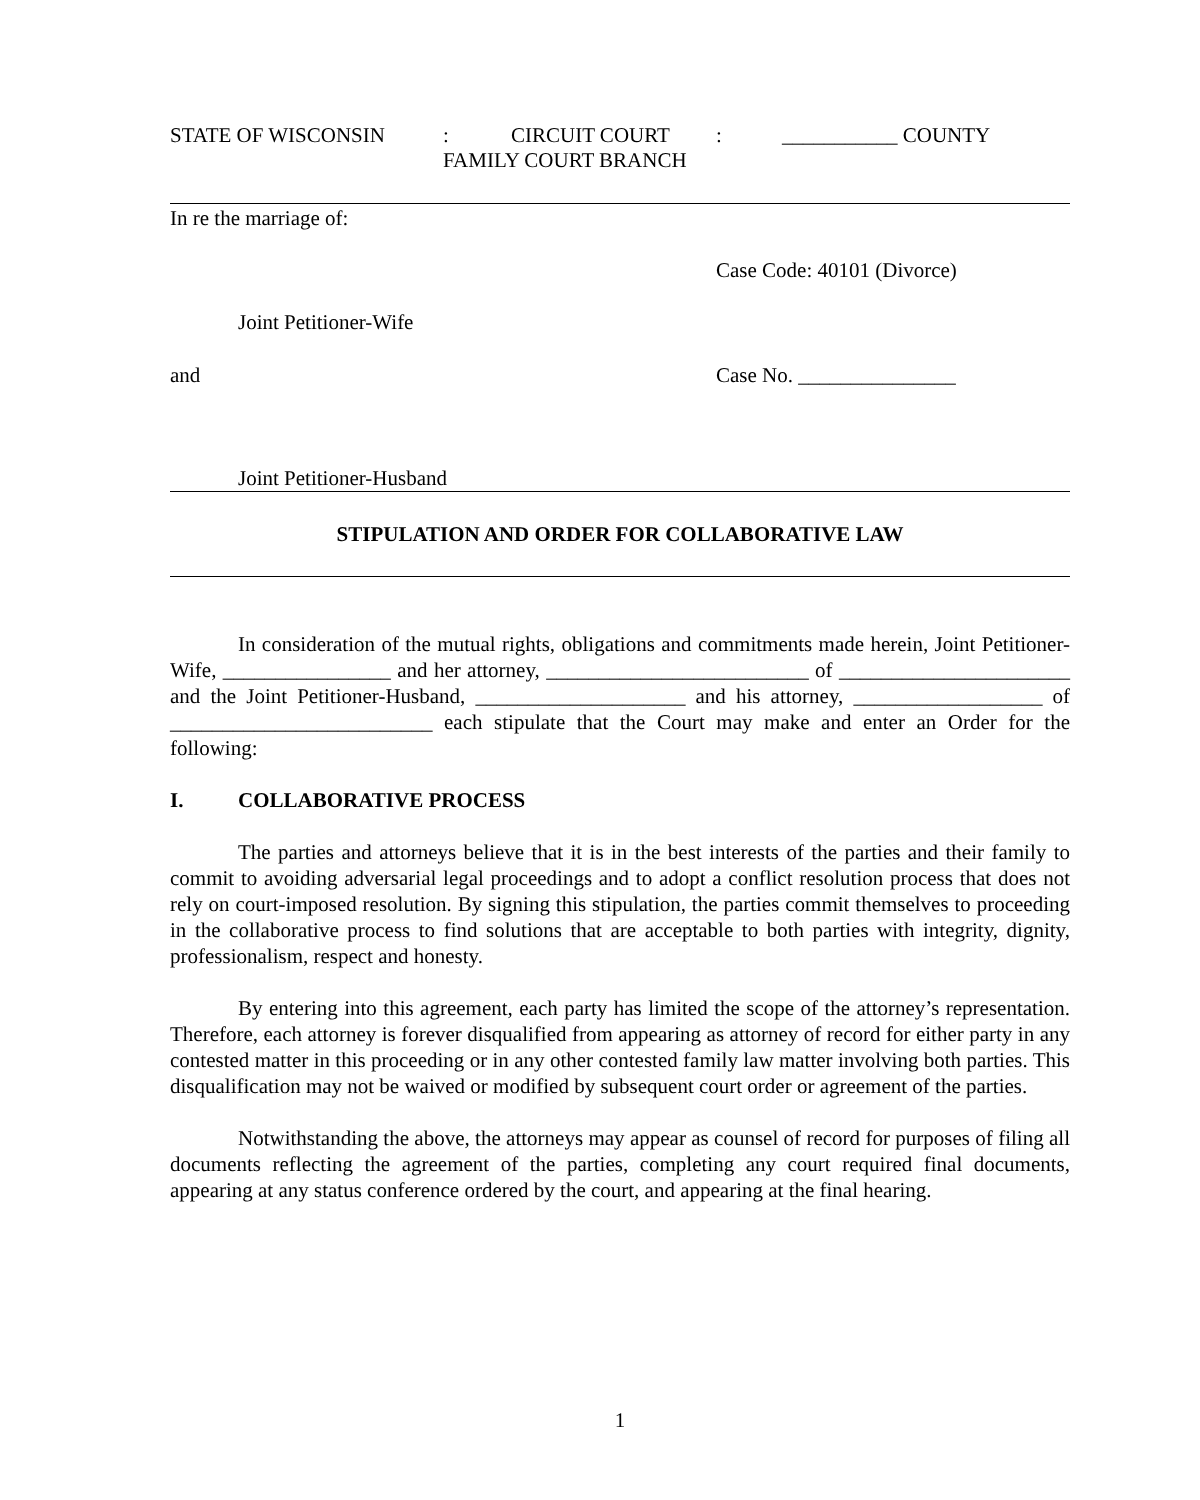STATE OF WISCONSIN: CIRCUIT COURT: ___________ COUNTY
FAMILY COURT BRANCH
In re the marriage of:
Case Code: 40101 (Divorce)
Joint Petitioner-Wife
and Case No. _______________
Joint Petitioner-Husband
STIPULATION AND ORDER FOR COLLABORATIVE LAW
In consideration of the mutual rights, obligations and commitments made herein, Joint Petitioner-Wife, ________________ and her attorney, _________________________ of ______________________ and the Joint Petitioner-Husband, ____________________ and his attorney, __________________ of _________________________ each stipulate that the Court may make and enter an Order for the following:
I. COLLABORATIVE PROCESS
The parties and attorneys believe that it is in the best interests of the parties and their family to commit to avoiding adversarial legal proceedings and to adopt a conflict resolution process that does not rely on court-imposed resolution. By signing this stipulation, the parties commit themselves to proceeding in the collaborative process to find solutions that are acceptable to both parties with integrity, dignity, professionalism, respect and honesty.
By entering into this agreement, each party has limited the scope of the attorney’s representation. Therefore, each attorney is forever disqualified from appearing as attorney of record for either party in any contested matter in this proceeding or in any other contested family law matter involving both parties. This disqualification may not be waived or modified by subsequent court order or agreement of the parties.
Notwithstanding the above, the attorneys may appear as counsel of record for purposes of filing all documents reflecting the agreement of the parties, completing any court required final documents, appearing at any status conference ordered by the court, and appearing at the final hearing.
1